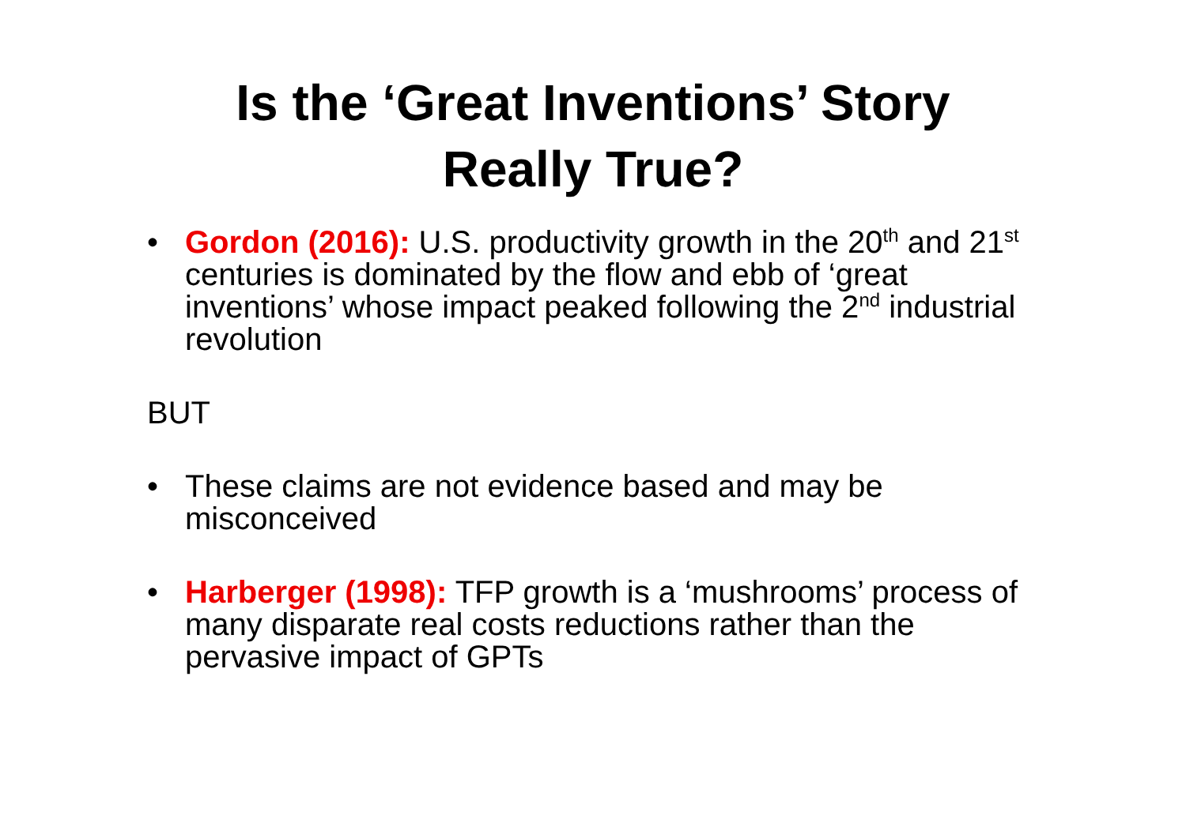Is the ‘Great Inventions’ Story
Really True?
• Gordon (2016): U.S. productivity growth in the 20<sup>th</sup> and 21<sup>st</sup> centuries is dominated by the flow and ebb of ‘great inventions’ whose impact peaked following the 2<sup>nd</sup> industrial revolution
BUT
• These claims are not evidence based and may be misconceived
• Harberger (1998): TFP growth is a ‘mushrooms’ process of many disparate real costs reductions rather than the pervasive impact of GPTs